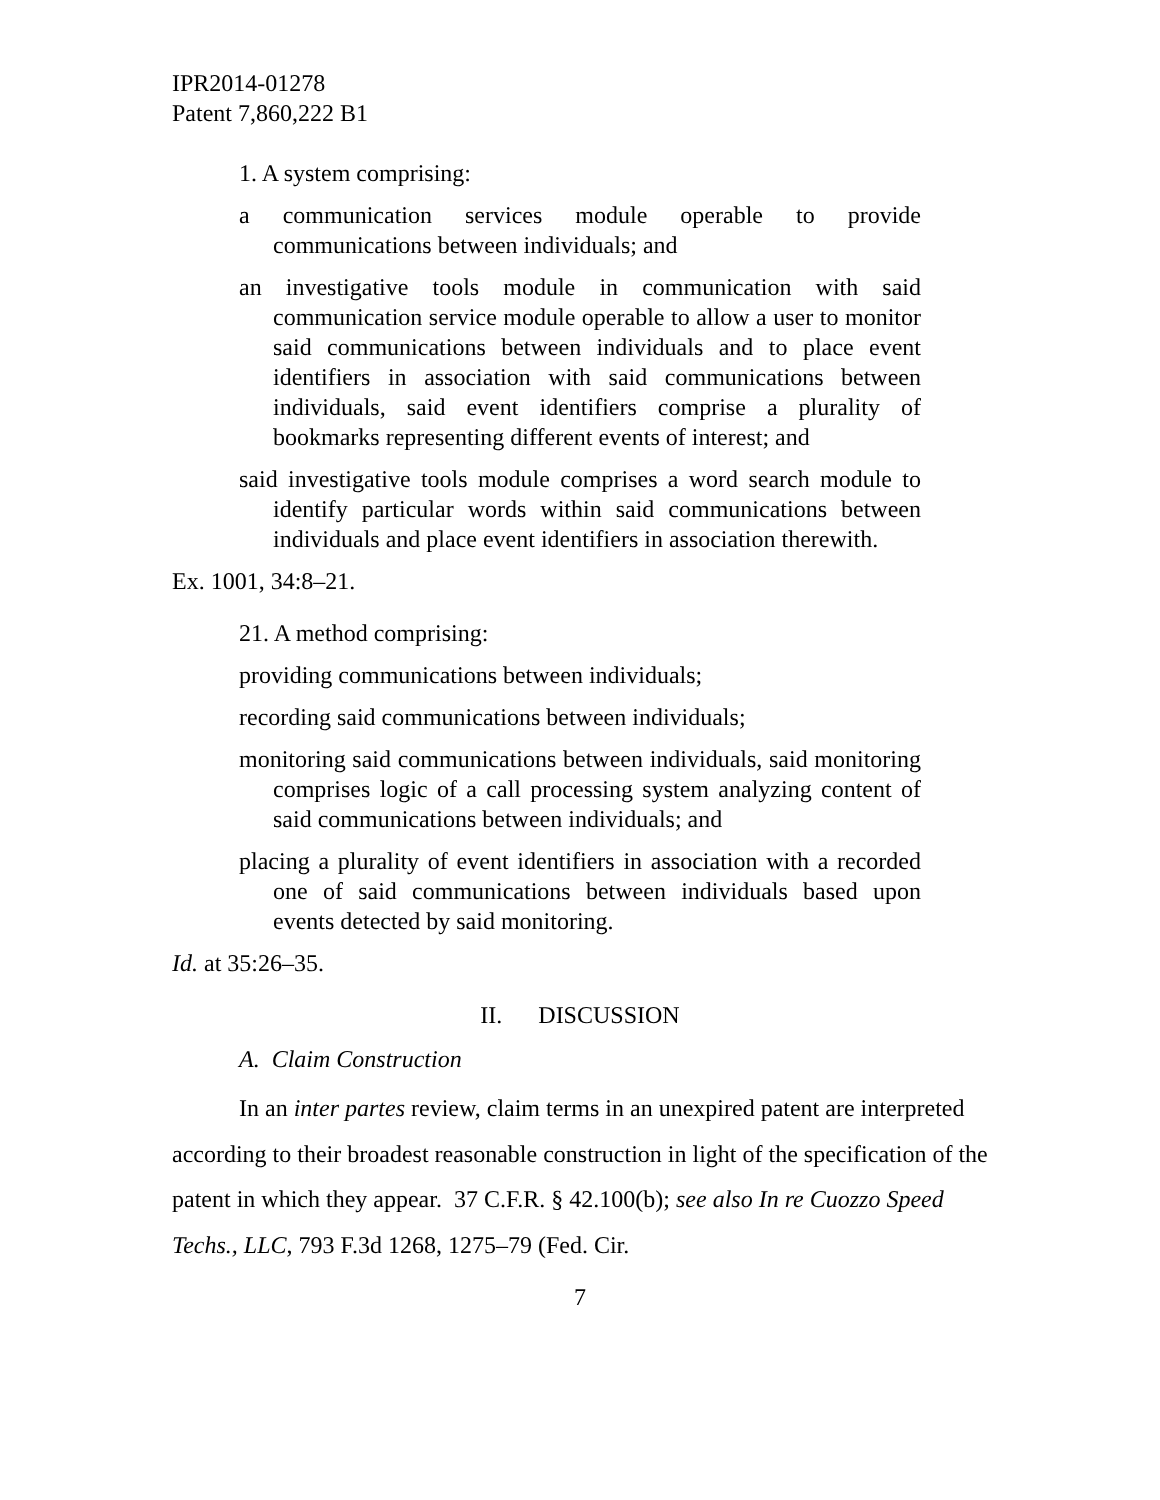IPR2014-01278
Patent 7,860,222 B1
1. A system comprising:
a communication services module operable to provide communications between individuals; and
an investigative tools module in communication with said communication service module operable to allow a user to monitor said communications between individuals and to place event identifiers in association with said communications between individuals, said event identifiers comprise a plurality of bookmarks representing different events of interest; and
said investigative tools module comprises a word search module to identify particular words within said communications between individuals and place event identifiers in association therewith.
Ex. 1001, 34:8–21.
21. A method comprising:
providing communications between individuals;
recording said communications between individuals;
monitoring said communications between individuals, said monitoring comprises logic of a call processing system analyzing content of said communications between individuals; and
placing a plurality of event identifiers in association with a recorded one of said communications between individuals based upon events detected by said monitoring.
Id. at 35:26–35.
II. DISCUSSION
A. Claim Construction
In an inter partes review, claim terms in an unexpired patent are interpreted according to their broadest reasonable construction in light of the specification of the patent in which they appear. 37 C.F.R. § 42.100(b); see also In re Cuozzo Speed Techs., LLC, 793 F.3d 1268, 1275–79 (Fed. Cir.
7